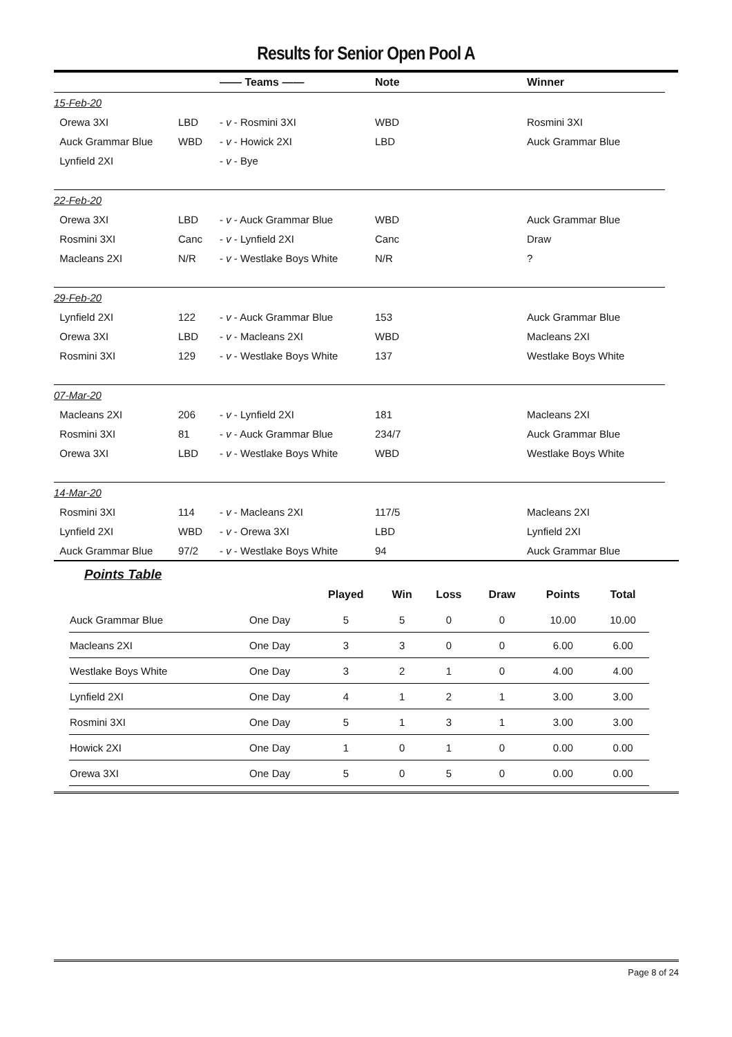Results for Senior Open Pool A
| | | —— Teams —— | Note | Winner |
| --- | --- | --- | --- | --- |
| 15-Feb-20 | | | | |
| Orewa 3XI | LBD | - v - Rosmini 3XI | WBD | Rosmini 3XI |
| Auck Grammar Blue | WBD | - v - Howick 2XI | LBD | Auck Grammar Blue |
| Lynfield 2XI | | - v - Bye | | |
| 22-Feb-20 | | | | |
| Orewa 3XI | LBD | - v - Auck Grammar Blue | WBD | Auck Grammar Blue |
| Rosmini 3XI | Canc | - v - Lynfield 2XI | Canc | Draw |
| Macleans 2XI | N/R | - v - Westlake Boys White | N/R | ? |
| 29-Feb-20 | | | | |
| Lynfield 2XI | 122 | - v - Auck Grammar Blue | 153 | Auck Grammar Blue |
| Orewa 3XI | LBD | - v - Macleans 2XI | WBD | Macleans 2XI |
| Rosmini 3XI | 129 | - v - Westlake Boys White | 137 | Westlake Boys White |
| 07-Mar-20 | | | | |
| Macleans 2XI | 206 | - v - Lynfield 2XI | 181 | Macleans 2XI |
| Rosmini 3XI | 81 | - v - Auck Grammar Blue | 234/7 | Auck Grammar Blue |
| Orewa 3XI | LBD | - v - Westlake Boys White | WBD | Westlake Boys White |
| 14-Mar-20 | | | | |
| Rosmini 3XI | 114 | - v - Macleans 2XI | 117/5 | Macleans 2XI |
| Lynfield 2XI | WBD | - v - Orewa 3XI | LBD | Lynfield 2XI |
| Auck Grammar Blue | 97/2 | - v - Westlake Boys White | 94 | Auck Grammar Blue |
Points Table
| | | Played | Win | Loss | Draw | Points | Total |
| --- | --- | --- | --- | --- | --- | --- | --- |
| Auck Grammar Blue | One Day | 5 | 5 | 0 | 0 | 10.00 | 10.00 |
| Macleans 2XI | One Day | 3 | 3 | 0 | 0 | 6.00 | 6.00 |
| Westlake Boys White | One Day | 3 | 2 | 1 | 0 | 4.00 | 4.00 |
| Lynfield 2XI | One Day | 4 | 1 | 2 | 1 | 3.00 | 3.00 |
| Rosmini 3XI | One Day | 5 | 1 | 3 | 1 | 3.00 | 3.00 |
| Howick 2XI | One Day | 1 | 0 | 1 | 0 | 0.00 | 0.00 |
| Orewa 3XI | One Day | 5 | 0 | 5 | 0 | 0.00 | 0.00 |
Page 8 of 24